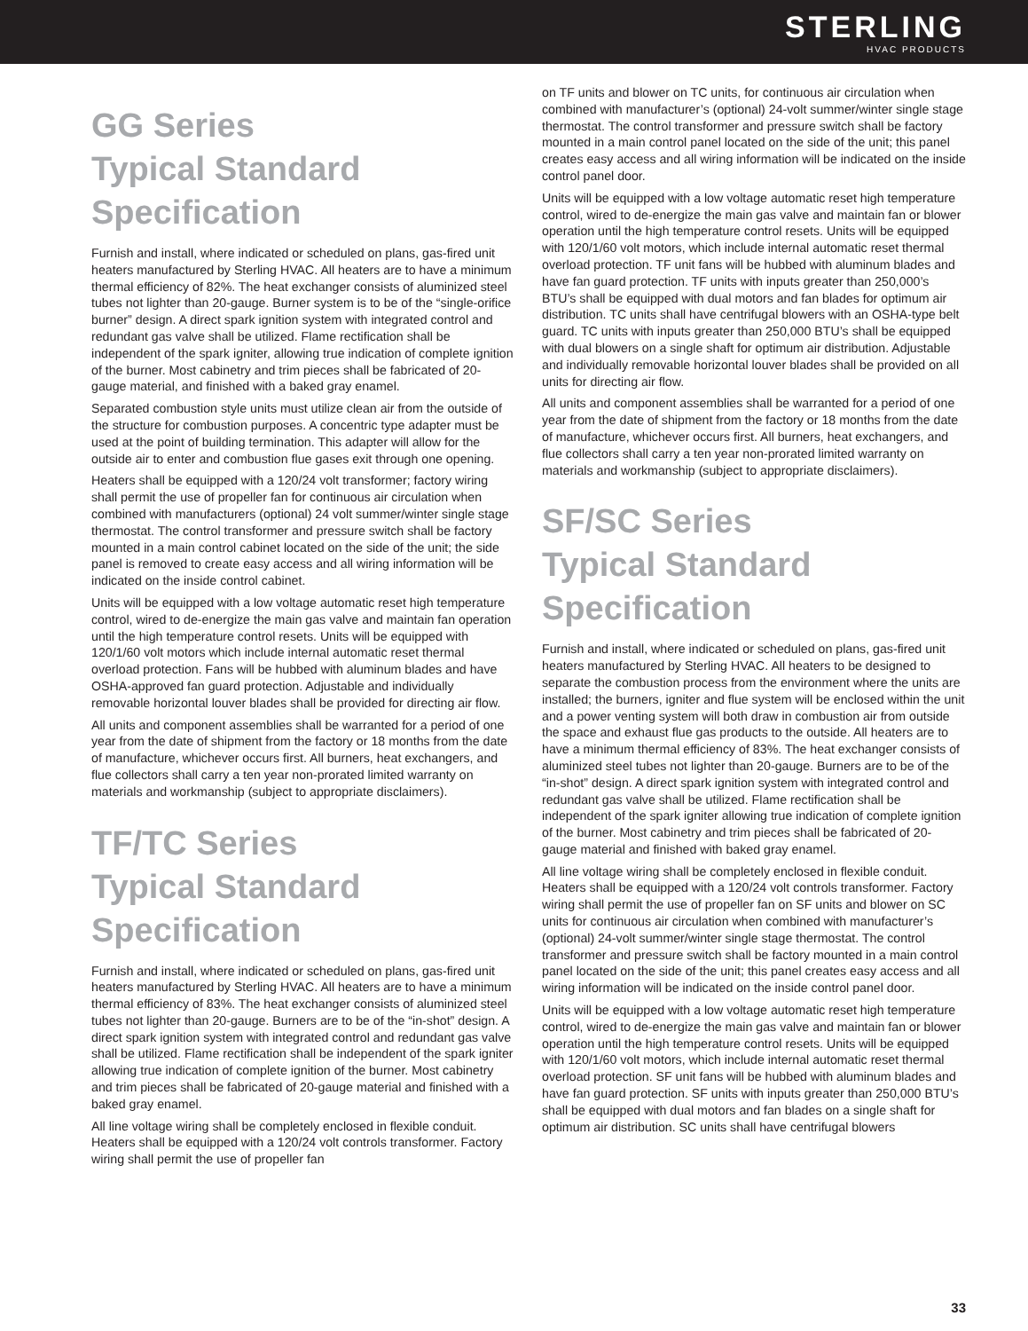STERLING
HVAC PRODUCTS
GG Series
Typical Standard
Specification
Furnish and install, where indicated or scheduled on plans, gas-fired unit heaters manufactured by Sterling HVAC. All heaters are to have a minimum thermal efficiency of 82%. The heat exchanger consists of aluminized steel tubes not lighter than 20-gauge. Burner system is to be of the “single-orifice burner” design. A direct spark ignition system with integrated control and redundant gas valve shall be utilized. Flame rectification shall be independent of the spark igniter, allowing true indication of complete ignition of the burner. Most cabinetry and trim pieces shall be fabricated of 20-gauge material, and finished with a baked gray enamel.
Separated combustion style units must utilize clean air from the outside of the structure for combustion purposes. A concentric type adapter must be used at the point of building termination. This adapter will allow for the outside air to enter and combustion flue gases exit through one opening.
Heaters shall be equipped with a 120/24 volt transformer; factory wiring shall permit the use of propeller fan for continuous air circulation when combined with manufacturers (optional) 24 volt summer/winter single stage thermostat. The control transformer and pressure switch shall be factory mounted in a main control cabinet located on the side of the unit; the side panel is removed to create easy access and all wiring information will be indicated on the inside control cabinet.
Units will be equipped with a low voltage automatic reset high temperature control, wired to de-energize the main gas valve and maintain fan operation until the high temperature control resets. Units will be equipped with 120/1/60 volt motors which include internal automatic reset thermal overload protection. Fans will be hubbed with aluminum blades and have OSHA-approved fan guard protection. Adjustable and individually removable horizontal louver blades shall be provided for directing air flow.
All units and component assemblies shall be warranted for a period of one year from the date of shipment from the factory or 18 months from the date of manufacture, whichever occurs first. All burners, heat exchangers, and flue collectors shall carry a ten year non-prorated limited warranty on materials and workmanship (subject to appropriate disclaimers).
TF/TC Series
Typical Standard
Specification
Furnish and install, where indicated or scheduled on plans, gas-fired unit heaters manufactured by Sterling HVAC. All heaters are to have a minimum thermal efficiency of 83%. The heat exchanger consists of aluminized steel tubes not lighter than 20-gauge. Burners are to be of the “in-shot” design. A direct spark ignition system with integrated control and redundant gas valve shall be utilized. Flame rectification shall be independent of the spark igniter allowing true indication of complete ignition of the burner. Most cabinetry and trim pieces shall be fabricated of 20-gauge material and finished with a baked gray enamel.
All line voltage wiring shall be completely enclosed in flexible conduit. Heaters shall be equipped with a 120/24 volt controls transformer. Factory wiring shall permit the use of propeller fan
on TF units and blower on TC units, for continuous air circulation when combined with manufacturer’s (optional) 24-volt summer/winter single stage thermostat. The control transformer and pressure switch shall be factory mounted in a main control panel located on the side of the unit; this panel creates easy access and all wiring information will be indicated on the inside control panel door.
Units will be equipped with a low voltage automatic reset high temperature control, wired to de-energize the main gas valve and maintain fan or blower operation until the high temperature control resets. Units will be equipped with 120/1/60 volt motors, which include internal automatic reset thermal overload protection. TF unit fans will be hubbed with aluminum blades and have fan guard protection. TF units with inputs greater than 250,000’s BTU’s shall be equipped with dual motors and fan blades for optimum air distribution. TC units shall have centrifugal blowers with an OSHA-type belt guard. TC units with inputs greater than 250,000 BTU’s shall be equipped with dual blowers on a single shaft for optimum air distribution. Adjustable and individually removable horizontal louver blades shall be provided on all units for directing air flow.
All units and component assemblies shall be warranted for a period of one year from the date of shipment from the factory or 18 months from the date of manufacture, whichever occurs first. All burners, heat exchangers, and flue collectors shall carry a ten year non-prorated limited warranty on materials and workmanship (subject to appropriate disclaimers).
SF/SC Series
Typical Standard
Specification
Furnish and install, where indicated or scheduled on plans, gas-fired unit heaters manufactured by Sterling HVAC. All heaters to be designed to separate the combustion process from the environment where the units are installed; the burners, igniter and flue system will be enclosed within the unit and a power venting system will both draw in combustion air from outside the space and exhaust flue gas products to the outside. All heaters are to have a minimum thermal efficiency of 83%. The heat exchanger consists of aluminized steel tubes not lighter than 20-gauge. Burners are to be of the “in-shot” design. A direct spark ignition system with integrated control and redundant gas valve shall be utilized. Flame rectification shall be independent of the spark igniter allowing true indication of complete ignition of the burner. Most cabinetry and trim pieces shall be fabricated of 20-gauge material and finished with baked gray enamel.
All line voltage wiring shall be completely enclosed in flexible conduit. Heaters shall be equipped with a 120/24 volt controls transformer. Factory wiring shall permit the use of propeller fan on SF units and blower on SC units for continuous air circulation when combined with manufacturer’s (optional) 24-volt summer/winter single stage thermostat. The control transformer and pressure switch shall be factory mounted in a main control panel located on the side of the unit; this panel creates easy access and all wiring information will be indicated on the inside control panel door.
Units will be equipped with a low voltage automatic reset high temperature control, wired to de-energize the main gas valve and maintain fan or blower operation until the high temperature control resets. Units will be equipped with 120/1/60 volt motors, which include internal automatic reset thermal overload protection. SF unit fans will be hubbed with aluminum blades and have fan guard protection. SF units with inputs greater than 250,000 BTU’s shall be equipped with dual motors and fan blades on a single shaft for optimum air distribution. SC units shall have centrifugal blowers
33